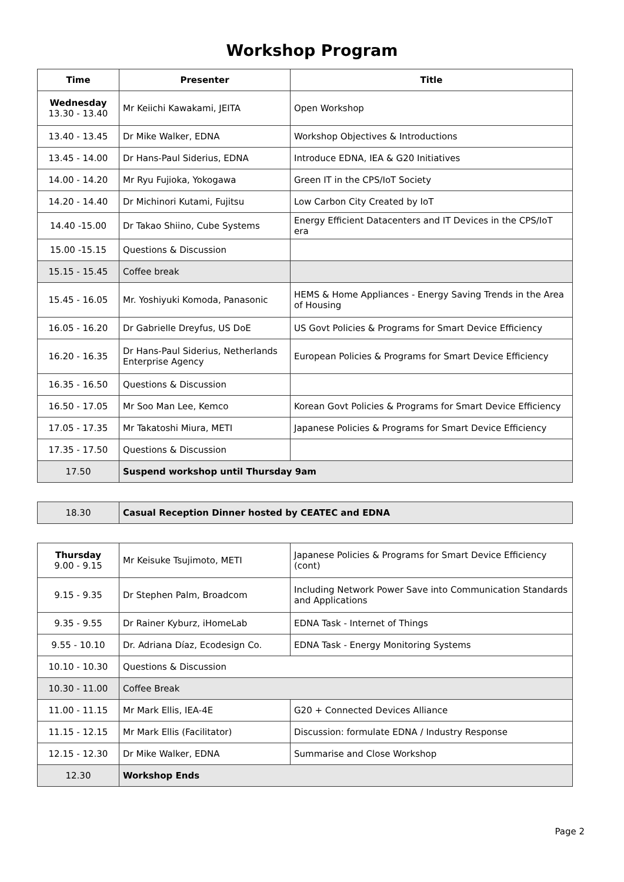Workshop Program
| Time | Presenter | Title |
| --- | --- | --- |
| Wednesday 13.30 - 13.40 | Mr Keiichi Kawakami, JEITA | Open Workshop |
| 13.40 - 13.45 | Dr Mike Walker, EDNA | Workshop Objectives & Introductions |
| 13.45 - 14.00 | Dr Hans-Paul Siderius, EDNA | Introduce EDNA, IEA & G20 Initiatives |
| 14.00 - 14.20 | Mr Ryu Fujioka, Yokogawa | Green IT in the CPS/IoT Society |
| 14.20 - 14.40 | Dr Michinori Kutami, Fujitsu | Low Carbon City Created by IoT |
| 14.40 -15.00 | Dr Takao Shiino, Cube Systems | Energy Efficient Datacenters and IT Devices in the CPS/IoT era |
| 15.00 -15.15 | Questions & Discussion | |
| 15.15 - 15.45 | Coffee break | |
| 15.45 - 16.05 | Mr. Yoshiyuki Komoda, Panasonic | HEMS & Home Appliances - Energy Saving Trends in the Area of Housing |
| 16.05 - 16.20 | Dr Gabrielle Dreyfus, US DoE | US Govt Policies & Programs for Smart Device Efficiency |
| 16.20 - 16.35 | Dr Hans-Paul Siderius, Netherlands Enterprise Agency | European Policies & Programs for Smart Device Efficiency |
| 16.35 - 16.50 | Questions & Discussion | |
| 16.50 - 17.05 | Mr Soo Man Lee, Kemco | Korean Govt Policies & Programs for Smart Device Efficiency |
| 17.05 - 17.35 | Mr Takatoshi Miura, METI | Japanese Policies & Programs for Smart Device Efficiency |
| 17.35 - 17.50 | Questions & Discussion | |
| 17.50 | Suspend workshop until Thursday 9am | |
| 18.30 | Casual Reception Dinner hosted by CEATEC and EDNA |
| Thursday 9.00 - 9.15 | Mr Keisuke Tsujimoto, METI | Japanese Policies & Programs for Smart Device Efficiency (cont) |
| 9.15 - 9.35 | Dr Stephen Palm, Broadcom | Including Network Power Save into Communication Standards and Applications |
| 9.35 - 9.55 | Dr Rainer Kyburz, iHomeLab | EDNA Task - Internet of Things |
| 9.55 - 10.10 | Dr. Adriana Díaz, Ecodesign Co. | EDNA Task - Energy Monitoring Systems |
| 10.10 - 10.30 | Questions & Discussion | |
| 10.30 - 11.00 | Coffee Break | |
| 11.00 - 11.15 | Mr Mark Ellis, IEA-4E | G20 + Connected Devices Alliance |
| 11.15 - 12.15 | Mr Mark Ellis (Facilitator) | Discussion: formulate EDNA / Industry Response |
| 12.15 - 12.30 | Dr Mike Walker, EDNA | Summarise and Close Workshop |
| 12.30 | Workshop Ends | |
Page 2